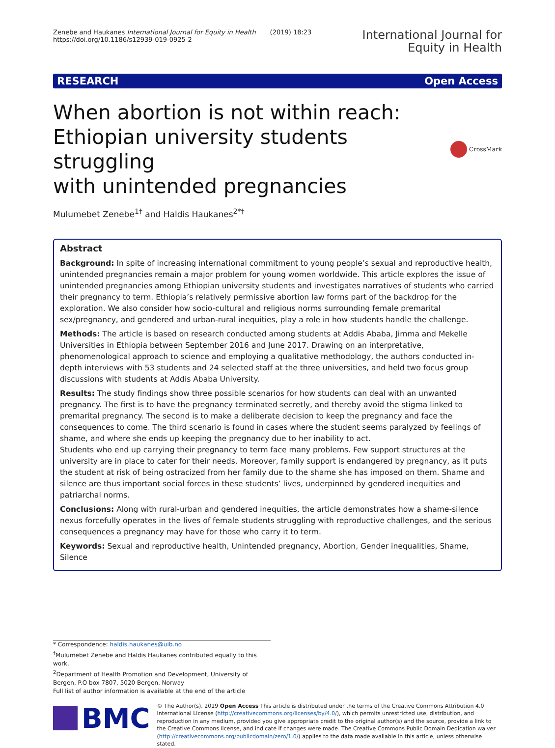Zenebe and Haukanes International Journal for Equity in Health (2019) 18:23
https://doi.org/10.1186/s12939-019-0925-2
International Journal for
Equity in Health
RESEARCH Open Access
When abortion is not within reach:
Ethiopian university students struggling
with unintended pregnancies
CrossMark
Mulumebet Zenebe<sup>1†</sup> and Haldis Haukanes<sup>2*†</sup>
Abstract
Background: In spite of increasing international commitment to young people’s sexual and reproductive health, unintended pregnancies remain a major problem for young women worldwide. This article explores the issue of unintended pregnancies among Ethiopian university students and investigates narratives of students who carried their pregnancy to term. Ethiopia’s relatively permissive abortion law forms part of the backdrop for the exploration. We also consider how socio-cultural and religious norms surrounding female premarital sex/pregnancy, and gendered and urban-rural inequities, play a role in how students handle the challenge.
Methods: The article is based on research conducted among students at Addis Ababa, Jimma and Mekelle Universities in Ethiopia between September 2016 and June 2017. Drawing on an interpretative, phenomenological approach to science and employing a qualitative methodology, the authors conducted in-depth interviews with 53 students and 24 selected staff at the three universities, and held two focus group discussions with students at Addis Ababa University.
Results: The study findings show three possible scenarios for how students can deal with an unwanted pregnancy. The first is to have the pregnancy terminated secretly, and thereby avoid the stigma linked to premarital pregnancy. The second is to make a deliberate decision to keep the pregnancy and face the consequences to come. The third scenario is found in cases where the student seems paralyzed by feelings of shame, and where she ends up keeping the pregnancy due to her inability to act.
Students who end up carrying their pregnancy to term face many problems. Few support structures at the university are in place to cater for their needs. Moreover, family support is endangered by pregnancy, as it puts the student at risk of being ostracized from her family due to the shame she has imposed on them. Shame and silence are thus important social forces in these students’ lives, underpinned by gendered inequities and patriarchal norms.
Conclusions: Along with rural-urban and gendered inequities, the article demonstrates how a shame-silence nexus forcefully operates in the lives of female students struggling with reproductive challenges, and the serious consequences a pregnancy may have for those who carry it to term.
Keywords: Sexual and reproductive health, Unintended pregnancy, Abortion, Gender inequalities, Shame, Silence
* Correspondence: haldis.haukanes@uib.no
<sup>†</sup> Mulumebet Zenebe and Haldis Haukanes contributed equally to this work.
<sup>2</sup> Department of Health Promotion and Development, University of Bergen, P.O box 7807, 5020 Bergen, Norway
Full list of author information is available at the end of the article
BMC
© The Author(s). 2019 Open Access This article is distributed under the terms of the Creative Commons Attribution 4.0 International License (http://creativecommons.org/licenses/by/4.0/), which permits unrestricted use, distribution, and reproduction in any medium, provided you give appropriate credit to the original author(s) and the source, provide a link to the Creative Commons license, and indicate if changes were made. The Creative Commons Public Domain Dedication waiver (http://creativecommons.org/publicdomain/zero/1.0/) applies to the data made available in this article, unless otherwise stated.